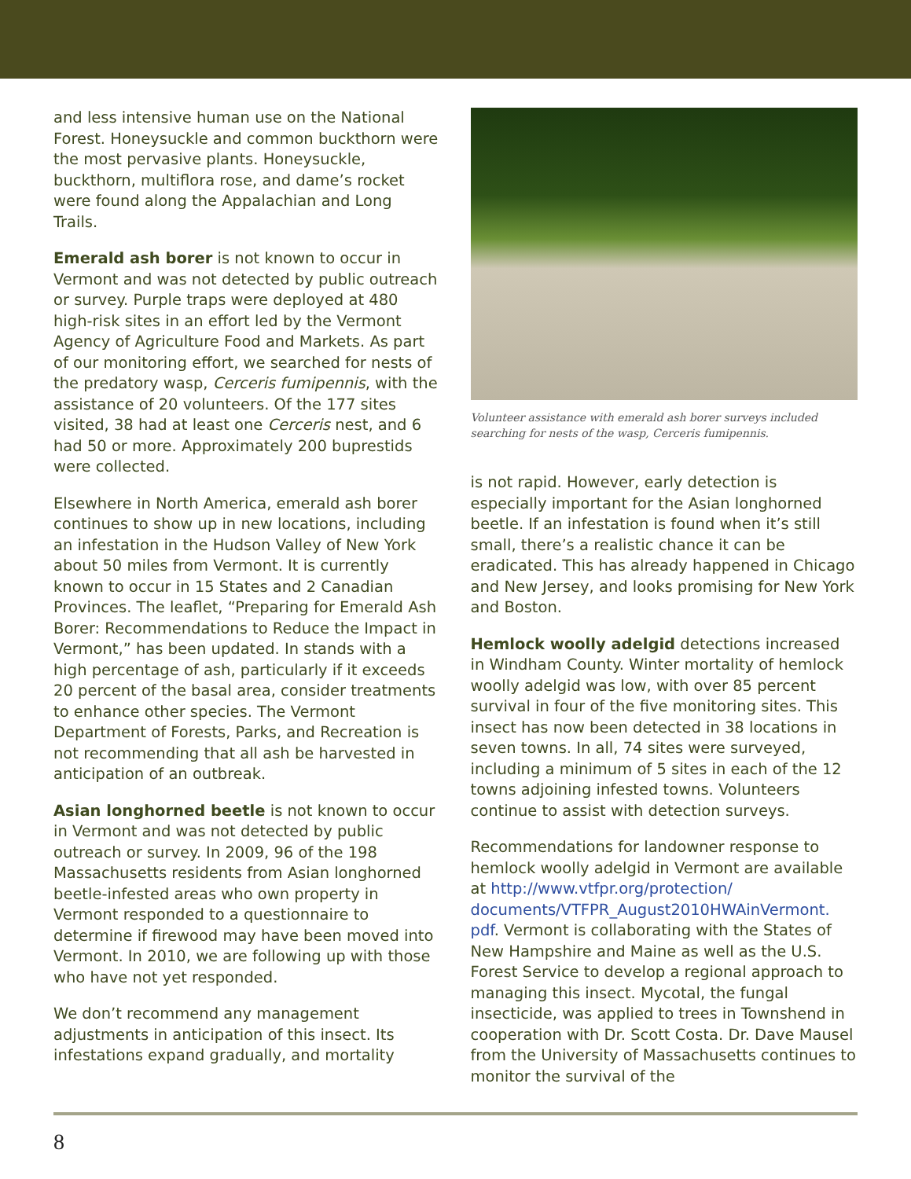and less intensive human use on the National Forest. Honeysuckle and common buckthorn were the most pervasive plants. Honeysuckle, buckthorn, multiflora rose, and dame’s rocket were found along the Appalachian and Long Trails.
Emerald ash borer is not known to occur in Vermont and was not detected by public outreach or survey. Purple traps were deployed at 480 high-risk sites in an effort led by the Vermont Agency of Agriculture Food and Markets. As part of our monitoring effort, we searched for nests of the predatory wasp, Cerceris fumipennis, with the assistance of 20 volunteers. Of the 177 sites visited, 38 had at least one Cerceris nest, and 6 had 50 or more. Approximately 200 buprestids were collected.
Elsewhere in North America, emerald ash borer continues to show up in new locations, including an infestation in the Hudson Valley of New York about 50 miles from Vermont. It is currently known to occur in 15 States and 2 Canadian Provinces. The leaflet, “Preparing for Emerald Ash Borer: Recommendations to Reduce the Impact in Vermont,” has been updated. In stands with a high percentage of ash, particularly if it exceeds 20 percent of the basal area, consider treatments to enhance other species. The Vermont Department of Forests, Parks, and Recreation is not recommending that all ash be harvested in anticipation of an outbreak.
Asian longhorned beetle is not known to occur in Vermont and was not detected by public outreach or survey. In 2009, 96 of the 198 Massachusetts residents from Asian longhorned beetle-infested areas who own property in Vermont responded to a questionnaire to determine if firewood may have been moved into Vermont. In 2010, we are following up with those who have not yet responded.
We don’t recommend any management adjustments in anticipation of this insect. Its infestations expand gradually, and mortality
Volunteer assistance with emerald ash borer surveys included searching for nests of the wasp, Cerceris fumipennis.
is not rapid. However, early detection is especially important for the Asian longhorned beetle. If an infestation is found when it’s still small, there’s a realistic chance it can be eradicated. This has already happened in Chicago and New Jersey, and looks promising for New York and Boston.
Hemlock woolly adelgid detections increased in Windham County. Winter mortality of hemlock woolly adelgid was low, with over 85 percent survival in four of the five monitoring sites. This insect has now been detected in 38 locations in seven towns. In all, 74 sites were surveyed, including a minimum of 5 sites in each of the 12 towns adjoining infested towns. Volunteers continue to assist with detection surveys.
Recommendations for landowner response to hemlock woolly adelgid in Vermont are available at http://www.vtfpr.org/protection/ documents/VTFPR_August2010HWAinVermont. pdf. Vermont is collaborating with the States of New Hampshire and Maine as well as the U.S. Forest Service to develop a regional approach to managing this insect. Mycotal, the fungal insecticide, was applied to trees in Townshend in cooperation with Dr. Scott Costa. Dr. Dave Mausel from the University of Massachusetts continues to monitor the survival of the
8